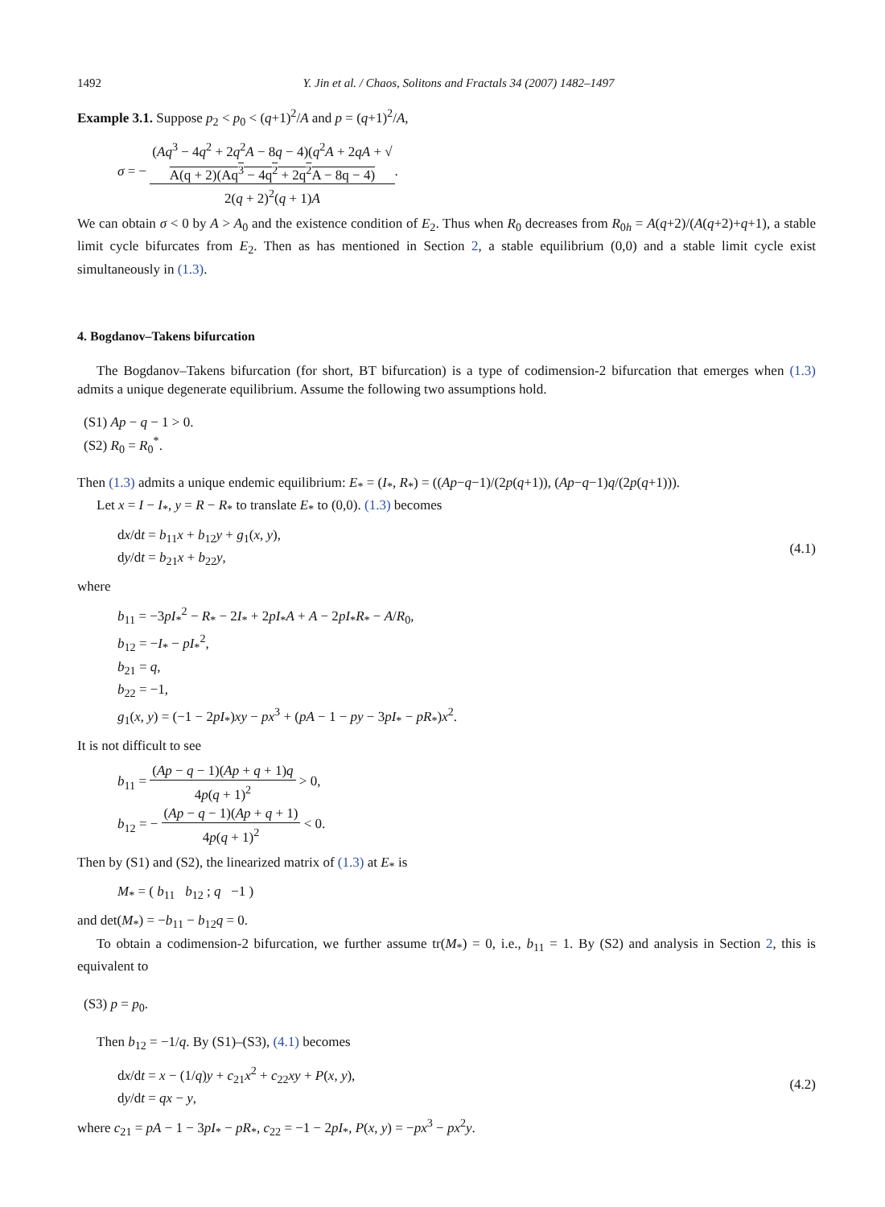1492 Y. Jin et al. / Chaos, Solitons and Fractals 34 (2007) 1482–1497
Example 3.1. Suppose p<sub>2</sub> < p<sub>0</sub> < (q+1)<sup>2</sup>/A and p = (q+1)<sup>2</sup>/A,
σ = − (Aq<sup>3</sup> − 4q<sup>2</sup> + 2q<sup>2</sup>A − 8q − 4)(q<sup>2</sup>A + 2qA + √
A(q + 2)(Aq<sup>3</sup> − 4q<sup>2</sup> + 2q<sup>2</sup>A − 8q − 4) 2(q + 2)<sup>2</sup>(q + 1)A.
We can obtain σ < 0 by A > A<sub>0</sub> and the existence condition of E<sub>2</sub>. Thus when R<sub>0</sub> decreases from R<sub>0h</sub> = A(q+2)/(A(q+2)+q+1), a stable limit cycle bifurcates from E<sub>2</sub>. Then as has mentioned in Section 2, a stable equilibrium (0,0) and a stable limit cycle exist simultaneously in (1.3).
4. Bogdanov–Takens bifurcation
The Bogdanov–Takens bifurcation (for short, BT bifurcation) is a type of codimension-2 bifurcation that emerges when (1.3) admits a unique degenerate equilibrium. Assume the following two assumptions hold.
(S1) Ap − q − 1 > 0.
(S2) R<sub>0</sub> = R<sub>0</sub><sup>*</sup>.
Then (1.3) admits a unique endemic equilibrium: E<sub>*</sub> = (I<sub>*</sub>, R<sub>*</sub>) = ((Ap−q−1)/(2p(q+1)), (Ap−q−1)q/(2p(q+1))).
Let x = I − I<sub>*</sub>, y = R − R<sub>*</sub> to translate E<sub>*</sub> to (0,0). (1.3) becomes
dx/dt = b<sub>11</sub>x + b<sub>12</sub>y + g<sub>1</sub>(x, y),
dy/dt = b<sub>21</sub>x + b<sub>22</sub>y, (4.1)
where
b<sub>11</sub> = −3pI<sub>*</sub><sup>2</sup> − R<sub>*</sub> − 2I<sub>*</sub> + 2pI<sub>*</sub>A + A − 2pI<sub>*</sub>R<sub>*</sub> − A/R<sub>0</sub>,
b<sub>12</sub> = −I<sub>*</sub> − pI<sub>*</sub><sup>2</sup>,
b<sub>21</sub> = q,
b<sub>22</sub> = −1,
g<sub>1</sub>(x, y) = (−1 − 2pI<sub>*</sub>)xy − px<sup>3</sup> + (pA − 1 − py − 3pI<sub>*</sub> − pR<sub>*</sub>)x<sup>2</sup>.
It is not difficult to see
b<sub>11</sub> = (Ap − q − 1)(Ap + q + 1)q 4p(q + 1)<sup>2</sup> > 0,
b<sub>12</sub> = − (Ap − q − 1)(Ap + q + 1) 4p(q + 1)<sup>2</sup> < 0.
Then by (S1) and (S2), the linearized matrix of (1.3) at E<sub>*</sub> is
M<sub>*</sub> = ( b<sub>11</sub> b<sub>12</sub> ; q −1 )
and det(M<sub>*</sub>) = −b<sub>11</sub> − b<sub>12</sub>q = 0.
To obtain a codimension-2 bifurcation, we further assume tr(M<sub>*</sub>) = 0, i.e., b<sub>11</sub> = 1. By (S2) and analysis in Section 2, this is equivalent to
(S3) p = p<sub>0</sub>.
Then b<sub>12</sub> = −1/q. By (S1)–(S3), (4.1) becomes
dx/dt = x − (1/q)y + c<sub>21</sub>x<sup>2</sup> + c<sub>22</sub>xy + P(x, y),
dy/dt = qx − y, (4.2)
where c<sub>21</sub> = pA − 1 − 3pI<sub>*</sub> − pR<sub>*</sub>, c<sub>22</sub> = −1 − 2pI<sub>*</sub>, P(x, y) = −px<sup>3</sup> − px<sup>2</sup>y.